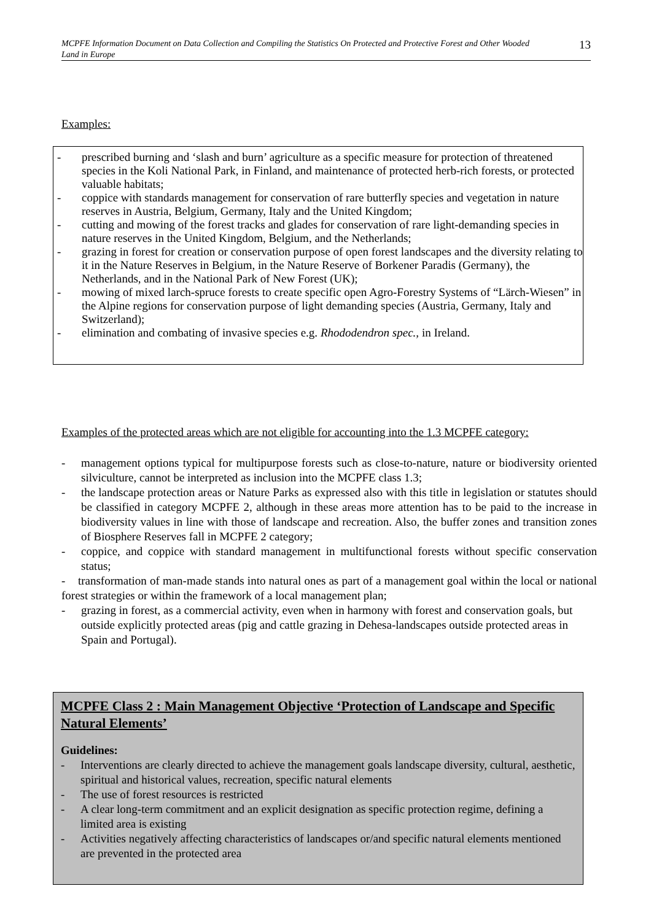MCPFE Information Document on Data Collection and Compiling the Statistics On Protected and Protective Forest and Other Wooded Land in Europe 13
Examples:
- prescribed burning and ‘slash and burn’ agriculture as a specific measure for protection of threatened species in the Koli National Park, in Finland, and maintenance of protected herb-rich forests, or protected valuable habitats;
- coppice with standards management for conservation of rare butterfly species and vegetation in nature reserves in Austria, Belgium, Germany, Italy and the United Kingdom;
- cutting and mowing of the forest tracks and glades for conservation of rare light-demanding species in nature reserves in the United Kingdom, Belgium, and the Netherlands;
- grazing in forest for creation or conservation purpose of open forest landscapes and the diversity relating to it in the Nature Reserves in Belgium, in the Nature Reserve of Borkener Paradis (Germany), the Netherlands, and in the National Park of New Forest (UK);
- mowing of mixed larch-spruce forests to create specific open Agro-Forestry Systems of “Lärch-Wiesen” in the Alpine regions for conservation purpose of light demanding species (Austria, Germany, Italy and Switzerland);
- elimination and combating of invasive species e.g. Rhododendron spec., in Ireland.
Examples of the protected areas which are not eligible for accounting into the 1.3 MCPFE category:
- management options typical for multipurpose forests such as close-to-nature, nature or biodiversity oriented silviculture, cannot be interpreted as inclusion into the MCPFE class 1.3;
- the landscape protection areas or Nature Parks as expressed also with this title in legislation or statutes should be classified in category MCPFE 2, although in these areas more attention has to be paid to the increase in biodiversity values in line with those of landscape and recreation. Also, the buffer zones and transition zones of Biosphere Reserves fall in MCPFE 2 category;
- coppice, and coppice with standard management in multifunctional forests without specific conservation status;
- transformation of man-made stands into natural ones as part of a management goal within the local or national forest strategies or within the framework of a local management plan;
- grazing in forest, as a commercial activity, even when in harmony with forest and conservation goals, but outside explicitly protected areas (pig and cattle grazing in Dehesa-landscapes outside protected areas in Spain and Portugal).
MCPFE Class 2 : Main Management Objective ‘Protection of Landscape and Specific Natural Elements’
Guidelines:
- Interventions are clearly directed to achieve the management goals landscape diversity, cultural, aesthetic, spiritual and historical values, recreation, specific natural elements
- The use of forest resources is restricted
- A clear long-term commitment and an explicit designation as specific protection regime, defining a limited area is existing
- Activities negatively affecting characteristics of landscapes or/and specific natural elements mentioned are prevented in the protected area